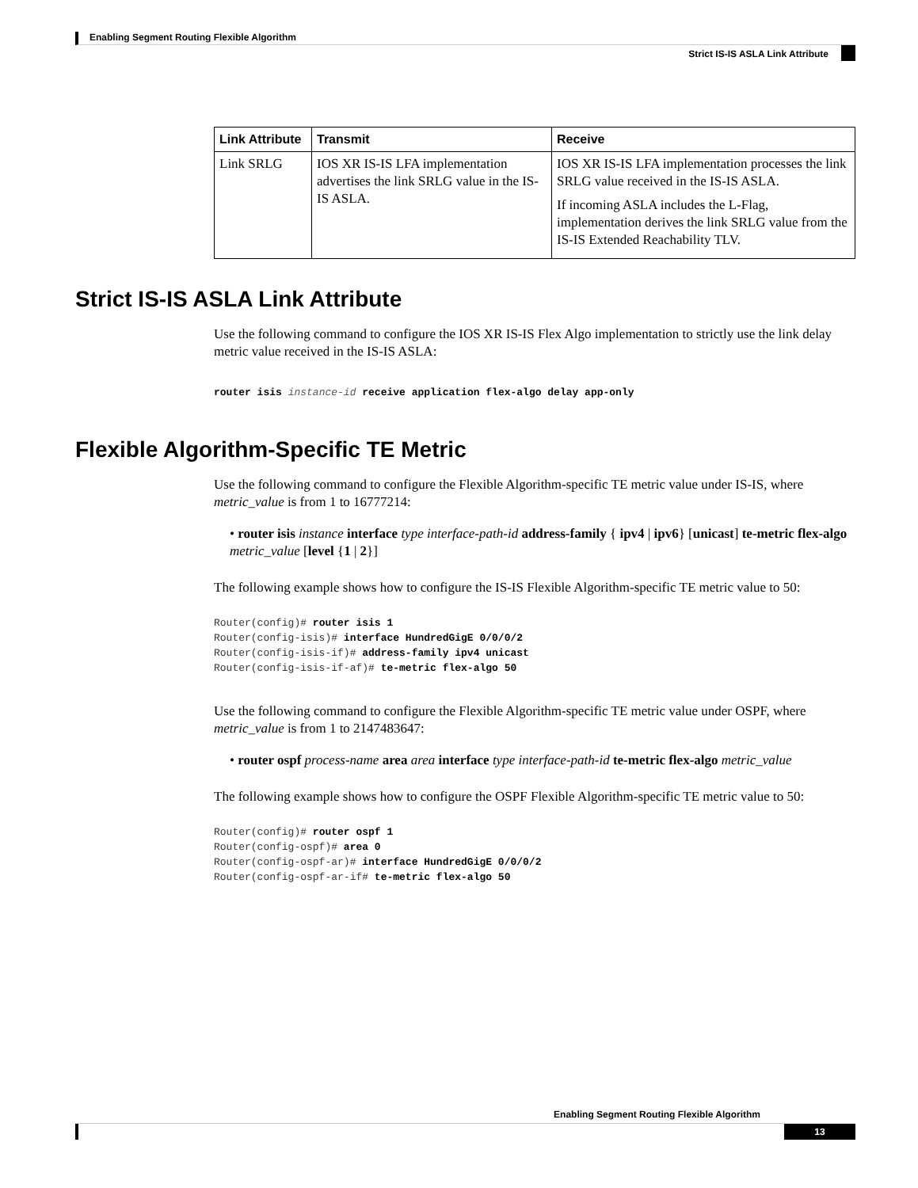Enabling Segment Routing Flexible Algorithm
Strict IS-IS ASLA Link Attribute
| Link Attribute | Transmit | Receive |
| --- | --- | --- |
| Link SRLG | IOS XR IS-IS LFA implementation advertises the link SRLG value in the IS-IS ASLA. | IOS XR IS-IS LFA implementation processes the link SRLG value received in the IS-IS ASLA. If incoming ASLA includes the L-Flag, implementation derives the link SRLG value from the IS-IS Extended Reachability TLV. |
Strict IS-IS ASLA Link Attribute
Use the following command to configure the IOS XR IS-IS Flex Algo implementation to strictly use the link delay metric value received in the IS-IS ASLA:
router isis instance-id receive application flex-algo delay app-only
Flexible Algorithm-Specific TE Metric
Use the following command to configure the Flexible Algorithm-specific TE metric value under IS-IS, where metric_value is from 1 to 16777214:
• router isis instance interface type interface-path-id address-family { ipv4 | ipv6} [unicast] te-metric flex-algo metric_value [level {1 | 2}]
The following example shows how to configure the IS-IS Flexible Algorithm-specific TE metric value to 50:
Router(config)# router isis 1
Router(config-isis)# interface HundredGigE 0/0/0/2
Router(config-isis-if)# address-family ipv4 unicast
Router(config-isis-if-af)# te-metric flex-algo 50
Use the following command to configure the Flexible Algorithm-specific TE metric value under OSPF, where metric_value is from 1 to 2147483647:
• router ospf process-name area area interface type interface-path-id te-metric flex-algo metric_value
The following example shows how to configure the OSPF Flexible Algorithm-specific TE metric value to 50:
Router(config)# router ospf 1
Router(config-ospf)# area 0
Router(config-ospf-ar)# interface HundredGigE 0/0/0/2
Router(config-ospf-ar-if# te-metric flex-algo 50
Enabling Segment Routing Flexible Algorithm
13